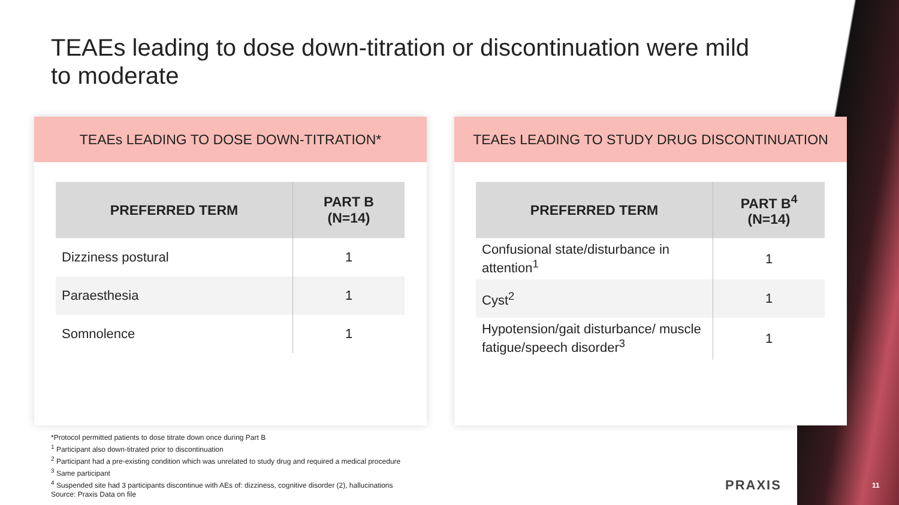TEAEs leading to dose down-titration or discontinuation were mild to moderate
TEAEs LEADING TO DOSE DOWN-TITRATION*
| PREFERRED TERM | PART B (N=14) |
| --- | --- |
| Dizziness postural | 1 |
| Paraesthesia | 1 |
| Somnolence | 1 |
TEAEs LEADING TO STUDY DRUG DISCONTINUATION
| PREFERRED TERM | PART B<sup>4</sup> (N=14) |
| --- | --- |
| Confusional state/disturbance in attention<sup>1</sup> | 1 |
| Cyst<sup>2</sup> | 1 |
| Hypotension/gait disturbance/ muscle fatigue/speech disorder<sup>3</sup> | 1 |
*Protocol permitted patients to dose titrate down once during Part B
<sup>1</sup> Participant also down-titrated prior to discontinuation
<sup>2</sup> Participant had a pre-existing condition which was unrelated to study drug and required a medical procedure
<sup>3</sup> Same participant
<sup>4</sup> Suspended site had 3 participants discontinue with AEs of: dizziness, cognitive disorder (2), hallucinations
Source: Praxis Data on file
PRAXIS 11